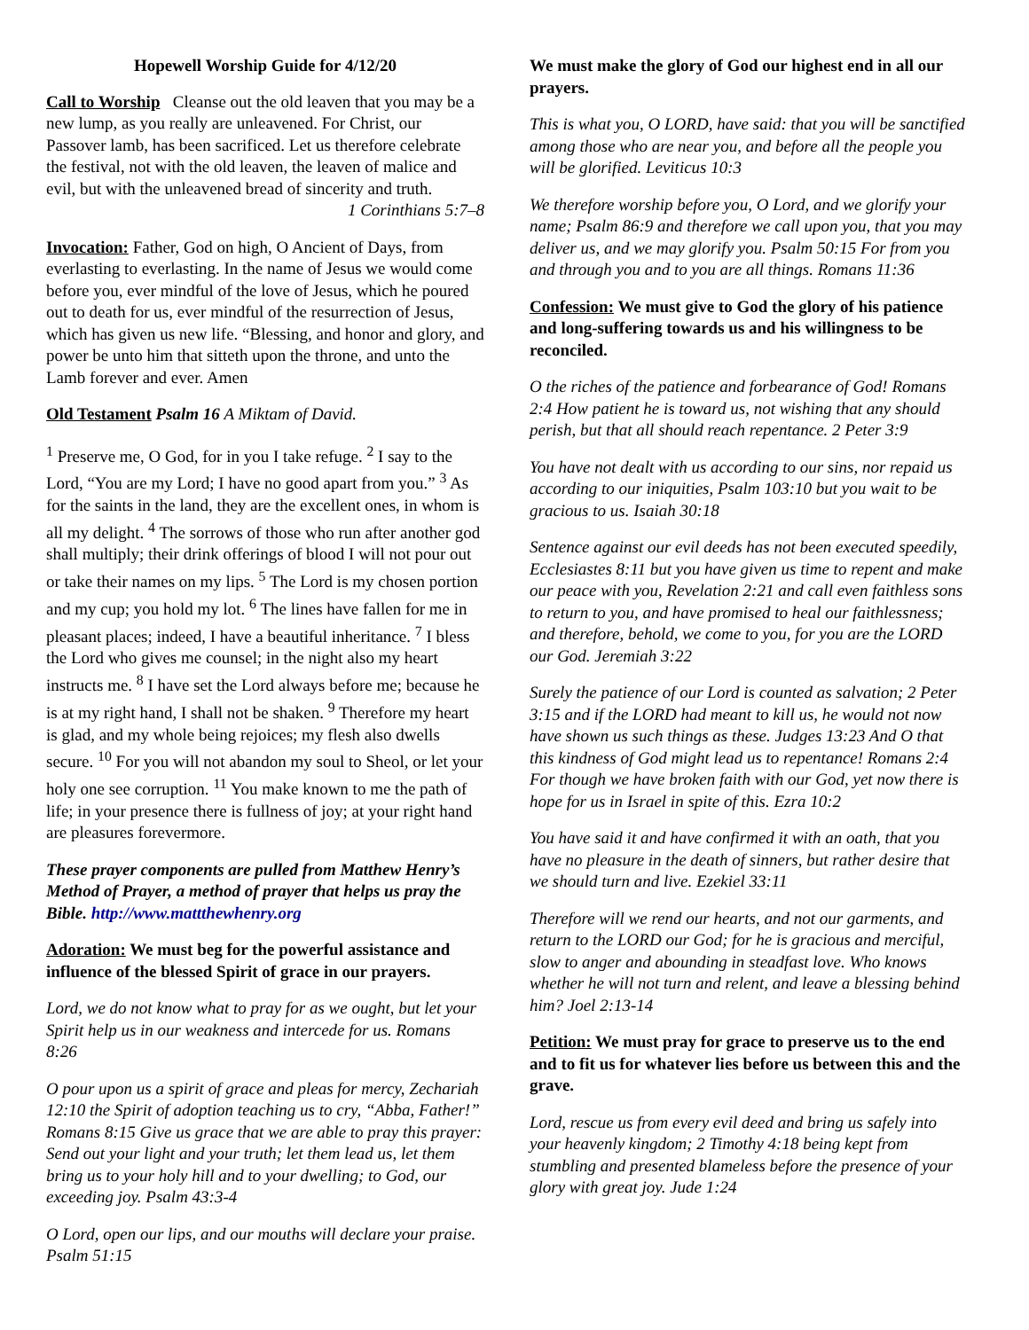Hopewell Worship Guide for 4/12/20
Call to Worship Cleanse out the old leaven that you may be a new lump, as you really are unleavened. For Christ, our Passover lamb, has been sacrificed. Let us therefore celebrate the festival, not with the old leaven, the leaven of malice and evil, but with the unleavened bread of sincerity and truth.
1 Corinthians 5:7–8
Invocation: Father, God on high, O Ancient of Days, from everlasting to everlasting. In the name of Jesus we would come before you, ever mindful of the love of Jesus, which he poured out to death for us, ever mindful of the resurrection of Jesus, which has given us new life. “Blessing, and honor and glory, and power be unto him that sitteth upon the throne, and unto the Lamb forever and ever. Amen
Old Testament Psalm 16 A Miktam of David.
<sup>1</sup> Preserve me, O God, for in you I take refuge. <sup>2</sup> I say to the Lord, “You are my Lord; I have no good apart from you.” <sup>3</sup> As for the saints in the land, they are the excellent ones, in whom is all my delight. <sup>4</sup> The sorrows of those who run after another god shall multiply; their drink offerings of blood I will not pour out or take their names on my lips. <sup>5</sup> The Lord is my chosen portion and my cup; you hold my lot. <sup>6</sup> The lines have fallen for me in pleasant places; indeed, I have a beautiful inheritance. <sup>7</sup> I bless the Lord who gives me counsel; in the night also my heart instructs me. <sup>8</sup> I have set the Lord always before me; because he is at my right hand, I shall not be shaken. <sup>9</sup> Therefore my heart is glad, and my whole being rejoices; my flesh also dwells secure. <sup>10</sup> For you will not abandon my soul to Sheol, or let your holy one see corruption. <sup>11</sup> You make known to me the path of life; in your presence there is fullness of joy; at your right hand are pleasures forevermore.
These prayer components are pulled from Matthew Henry’s Method of Prayer, a method of prayer that helps us pray the Bible. http://www.mattthewhenry.org
Adoration: We must beg for the powerful assistance and influence of the blessed Spirit of grace in our prayers.
Lord, we do not know what to pray for as we ought, but let your Spirit help us in our weakness and intercede for us. Romans 8:26
O pour upon us a spirit of grace and pleas for mercy, Zechariah 12:10 the Spirit of adoption teaching us to cry, “Abba, Father!” Romans 8:15 Give us grace that we are able to pray this prayer: Send out your light and your truth; let them lead us, let them bring us to your holy hill and to your dwelling; to God, our exceeding joy. Psalm 43:3-4
O Lord, open our lips, and our mouths will declare your praise. Psalm 51:15
We must make the glory of God our highest end in all our prayers.
This is what you, O LORD, have said: that you will be sanctified among those who are near you, and before all the people you will be glorified. Leviticus 10:3
We therefore worship before you, O Lord, and we glorify your name; Psalm 86:9 and therefore we call upon you, that you may deliver us, and we may glorify you. Psalm 50:15 For from you and through you and to you are all things. Romans 11:36
Confession: We must give to God the glory of his patience and long-suffering towards us and his willingness to be reconciled.
O the riches of the patience and forbearance of God! Romans 2:4 How patient he is toward us, not wishing that any should perish, but that all should reach repentance. 2 Peter 3:9
You have not dealt with us according to our sins, nor repaid us according to our iniquities, Psalm 103:10 but you wait to be gracious to us. Isaiah 30:18
Sentence against our evil deeds has not been executed speedily, Ecclesiastes 8:11 but you have given us time to repent and make our peace with you, Revelation 2:21 and call even faithless sons to return to you, and have promised to heal our faithlessness; and therefore, behold, we come to you, for you are the LORD our God. Jeremiah 3:22
Surely the patience of our Lord is counted as salvation; 2 Peter 3:15 and if the LORD had meant to kill us, he would not now have shown us such things as these. Judges 13:23 And O that this kindness of God might lead us to repentance! Romans 2:4 For though we have broken faith with our God, yet now there is hope for us in Israel in spite of this. Ezra 10:2
You have said it and have confirmed it with an oath, that you have no pleasure in the death of sinners, but rather desire that we should turn and live. Ezekiel 33:11
Therefore will we rend our hearts, and not our garments, and return to the LORD our God; for he is gracious and merciful, slow to anger and abounding in steadfast love. Who knows whether he will not turn and relent, and leave a blessing behind him? Joel 2:13-14
Petition: We must pray for grace to preserve us to the end and to fit us for whatever lies before us between this and the grave.
Lord, rescue us from every evil deed and bring us safely into your heavenly kingdom; 2 Timothy 4:18 being kept from stumbling and presented blameless before the presence of your glory with great joy. Jude 1:24